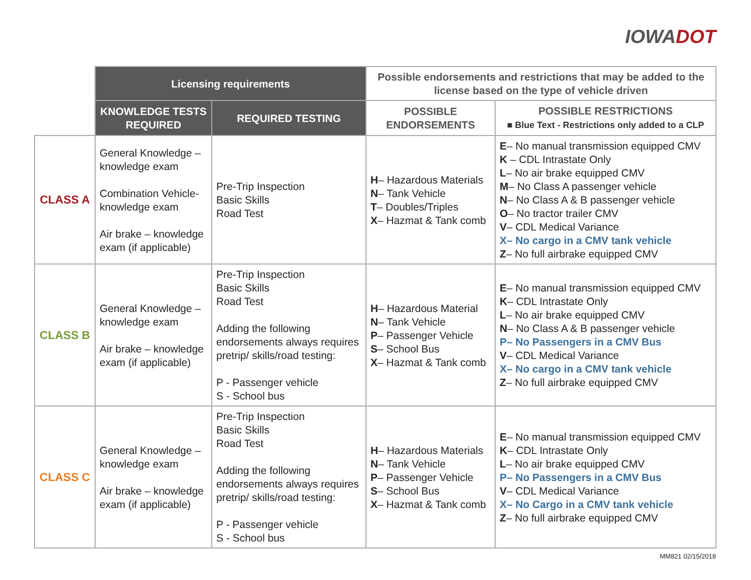IOWADOT
| | Licensing requirements | | Possible endorsements and restrictions that may be added to the license based on the type of vehicle driven | |
| --- | --- | --- | --- | --- |
| | KNOWLEDGE TESTS REQUIRED | REQUIRED TESTING | POSSIBLE ENDORSEMENTS | POSSIBLE RESTRICTIONS ■ Blue Text - Restrictions only added to a CLP |
| CLASS A | General Knowledge – knowledge exam Combination Vehicle- knowledge exam Air brake – knowledge exam (if applicable) | Pre-Trip Inspection Basic Skills Road Test | H – Hazardous Materials N – Tank Vehicle T – Doubles/Triples X – Hazmat & Tank comb | E – No manual transmission equipped CMV K – CDL Intrastate Only L – No air brake equipped CMV M – No Class A passenger vehicle N – No Class A & B passenger vehicle O – No tractor trailer CMV V – CDL Medical Variance X– No cargo in a CMV tank vehicle Z – No full airbrake equipped CMV |
| CLASS B | General Knowledge – knowledge exam Air brake – knowledge exam (if applicable) | Pre-Trip Inspection Basic Skills Road Test Adding the following endorsements always requires pretrip/ skills/road testing: P - Passenger vehicle S - School bus | H – Hazardous Material N – Tank Vehicle P – Passenger Vehicle S – School Bus X – Hazmat & Tank comb | E – No manual transmission equipped CMV K – CDL Intrastate Only L – No air brake equipped CMV N – No Class A & B passenger vehicle P– No Passengers in a CMV Bus V – CDL Medical Variance X– No cargo in a CMV tank vehicle Z – No full airbrake equipped CMV |
| CLASS C | General Knowledge – knowledge exam Air brake – knowledge exam (if applicable) | Pre-Trip Inspection Basic Skills Road Test Adding the following endorsements always requires pretrip/ skills/road testing: P - Passenger vehicle S - School bus | H – Hazardous Materials N – Tank Vehicle P – Passenger Vehicle S – School Bus X – Hazmat & Tank comb | E – No manual transmission equipped CMV K – CDL Intrastate Only L – No air brake equipped CMV P– No Passengers in a CMV Bus V – CDL Medical Variance X– No Cargo in a CMV tank vehicle Z – No full airbrake equipped CMV |
MM821 02/15/2018